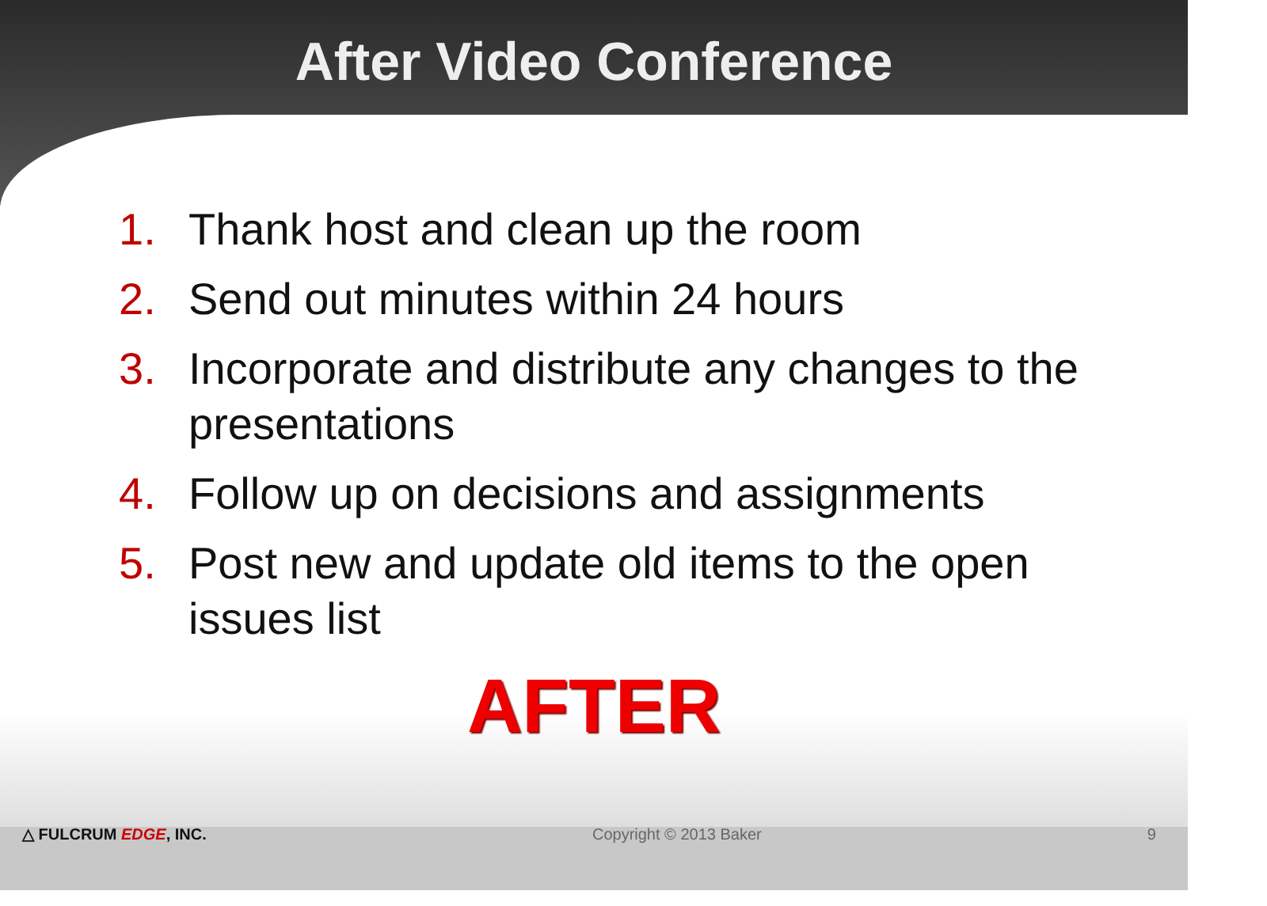After Video Conference
1. Thank host and clean up the room
2. Send out minutes within 24 hours
3. Incorporate and distribute any changes to the presentations
4. Follow up on decisions and assignments
5. Post new and update old items to the open issues list
AFTER
△ FULCRUM EDGE, INC. Copyright © 2013 Baker 9